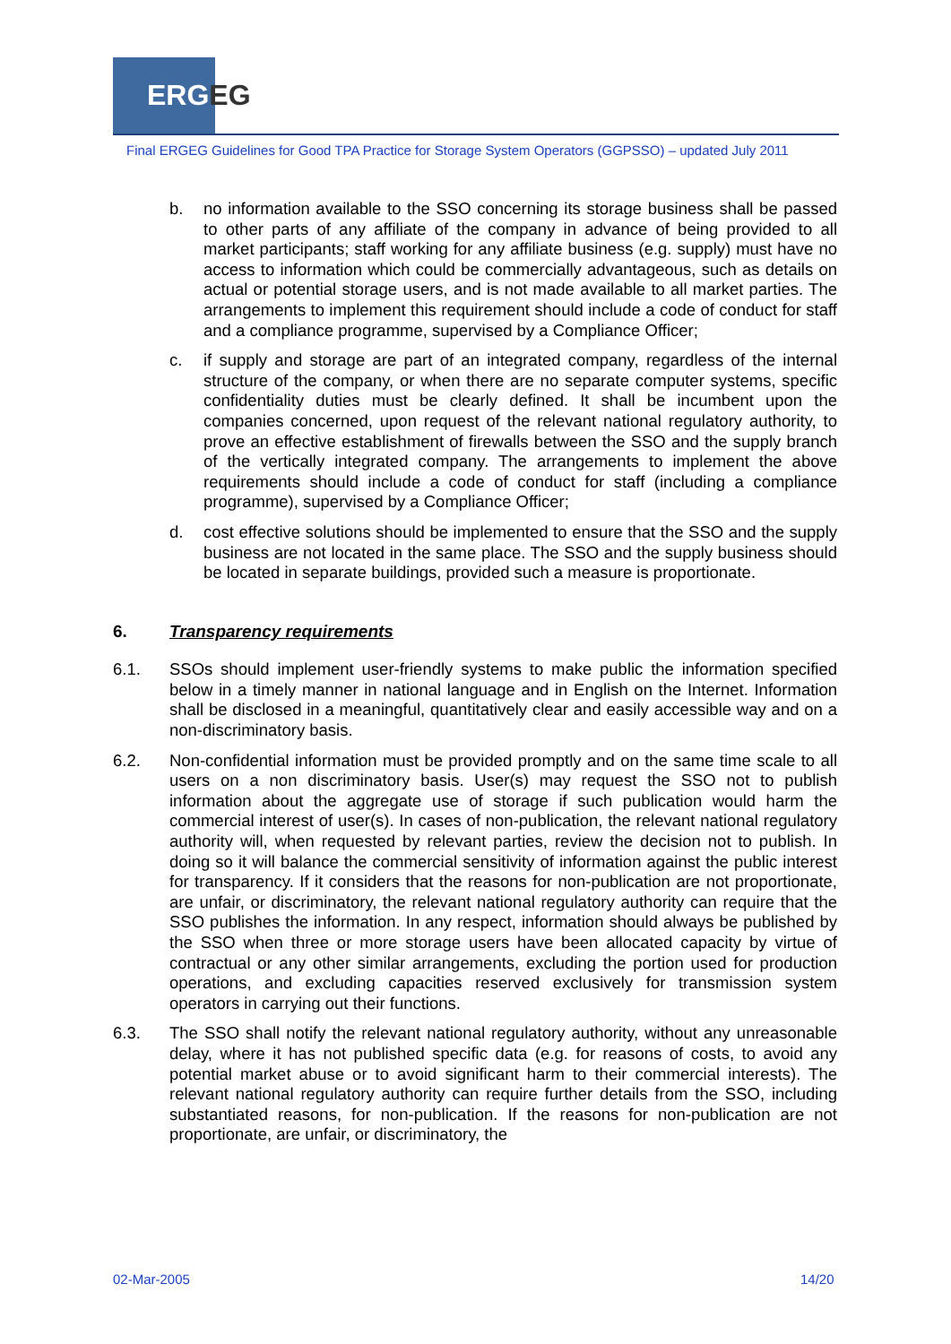ERGEG
Final ERGEG Guidelines for Good TPA Practice for Storage System Operators (GGPSSO) – updated July 2011
b. no information available to the SSO concerning its storage business shall be passed to other parts of any affiliate of the company in advance of being provided to all market participants; staff working for any affiliate business (e.g. supply) must have no access to information which could be commercially advantageous, such as details on actual or potential storage users, and is not made available to all market parties. The arrangements to implement this requirement should include a code of conduct for staff and a compliance programme, supervised by a Compliance Officer;
c. if supply and storage are part of an integrated company, regardless of the internal structure of the company, or when there are no separate computer systems, specific confidentiality duties must be clearly defined. It shall be incumbent upon the companies concerned, upon request of the relevant national regulatory authority, to prove an effective establishment of firewalls between the SSO and the supply branch of the vertically integrated company. The arrangements to implement the above requirements should include a code of conduct for staff (including a compliance programme), supervised by a Compliance Officer;
d. cost effective solutions should be implemented to ensure that the SSO and the supply business are not located in the same place. The SSO and the supply business should be located in separate buildings, provided such a measure is proportionate.
6. Transparency requirements
6.1. SSOs should implement user-friendly systems to make public the information specified below in a timely manner in national language and in English on the Internet. Information shall be disclosed in a meaningful, quantitatively clear and easily accessible way and on a non-discriminatory basis.
6.2. Non-confidential information must be provided promptly and on the same time scale to all users on a non discriminatory basis. User(s) may request the SSO not to publish information about the aggregate use of storage if such publication would harm the commercial interest of user(s). In cases of non-publication, the relevant national regulatory authority will, when requested by relevant parties, review the decision not to publish. In doing so it will balance the commercial sensitivity of information against the public interest for transparency. If it considers that the reasons for non-publication are not proportionate, are unfair, or discriminatory, the relevant national regulatory authority can require that the SSO publishes the information. In any respect, information should always be published by the SSO when three or more storage users have been allocated capacity by virtue of contractual or any other similar arrangements, excluding the portion used for production operations, and excluding capacities reserved exclusively for transmission system operators in carrying out their functions.
6.3. The SSO shall notify the relevant national regulatory authority, without any unreasonable delay, where it has not published specific data (e.g. for reasons of costs, to avoid any potential market abuse or to avoid significant harm to their commercial interests). The relevant national regulatory authority can require further details from the SSO, including substantiated reasons, for non-publication. If the reasons for non-publication are not proportionate, are unfair, or discriminatory, the
02-Mar-2005 14/20